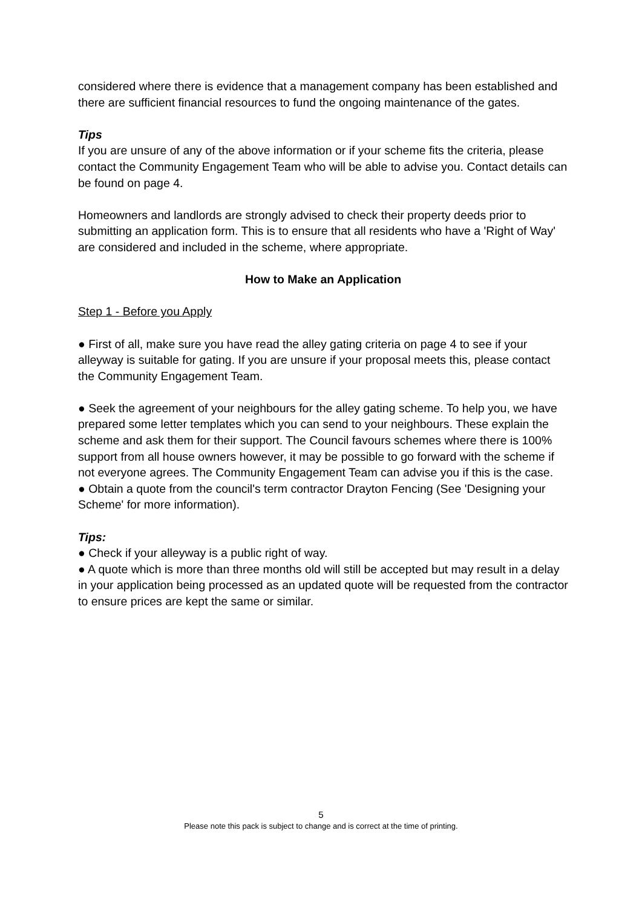considered where there is evidence that a management company has been established and there are sufficient financial resources to fund the ongoing maintenance of the gates.
Tips
If you are unsure of any of the above information or if your scheme fits the criteria, please contact the Community Engagement Team who will be able to advise you. Contact details can be found on page 4.
Homeowners and landlords are strongly advised to check their property deeds prior to submitting an application form. This is to ensure that all residents who have a 'Right of Way' are considered and included in the scheme, where appropriate.
How to Make an Application
Step 1 - Before you Apply
● First of all, make sure you have read the alley gating criteria on page 4 to see if your alleyway is suitable for gating. If you are unsure if your proposal meets this, please contact the Community Engagement Team.
● Seek the agreement of your neighbours for the alley gating scheme. To help you, we have prepared some letter templates which you can send to your neighbours. These explain the scheme and ask them for their support. The Council favours schemes where there is 100% support from all house owners however, it may be possible to go forward with the scheme if not everyone agrees. The Community Engagement Team can advise you if this is the case.
● Obtain a quote from the council's term contractor Drayton Fencing (See 'Designing your Scheme' for more information).
Tips:
● Check if your alleyway is a public right of way.
● A quote which is more than three months old will still be accepted but may result in a delay in your application being processed as an updated quote will be requested from the contractor to ensure prices are kept the same or similar.
5
Please note this pack is subject to change and is correct at the time of printing.